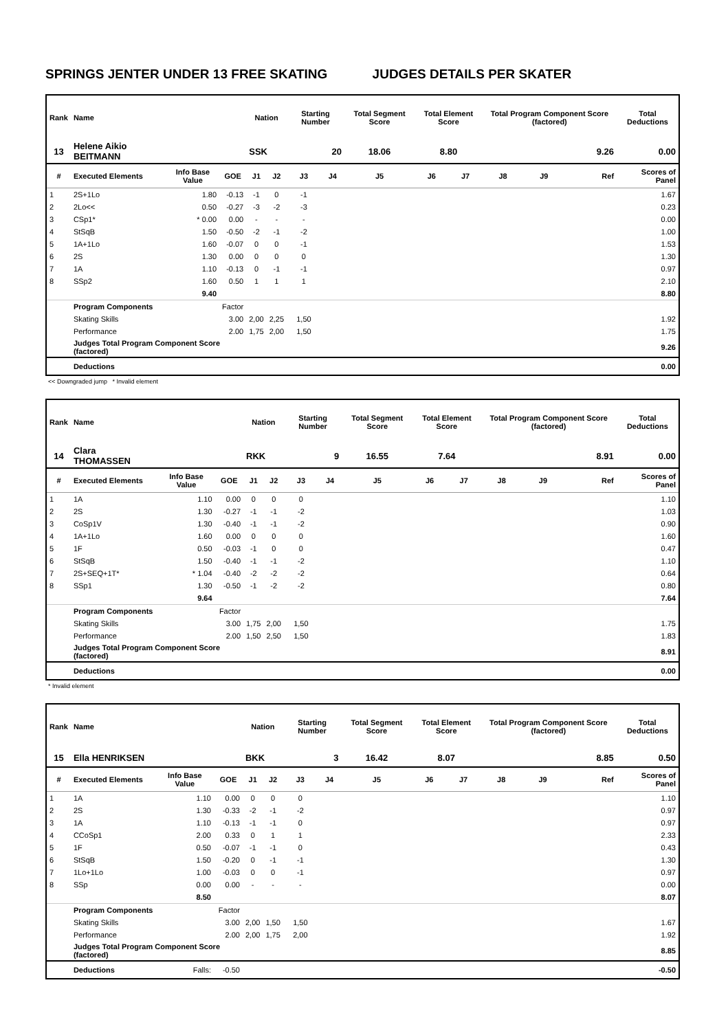SPRINGS JENTER UNDER 13 FREE SKATING JUDGES DETAILS PER SKATER
| Rank | Name | | | Nation | | Starting Number | | Total Segment Score | Total Element Score | | Total Program Component Score (factored) | | | Total Deductions |
| --- | --- | --- | --- | --- | --- | --- | --- | --- | --- | --- | --- | --- | --- | --- |
| 13 | Helene Aikio BEITMANN | | | SSK | | 20 | | 18.06 | 8.80 | | 9.26 | | | 0.00 |
| # | Executed Elements | Info Base Value | GOE | J1 | J2 | J3 | J4 | J5 | J6 | J7 | J8 | J9 | Ref | Scores of Panel |
| 1 | 2S+1Lo | 1.80 | -0.13 | -1 | 0 | -1 | | | | | | | | 1.67 |
| 2 | 2Lo<< | 0.50 | -0.27 | -3 | -2 | -3 | | | | | | | | 0.23 |
| 3 | CSp1* | * 0.00 | 0.00 | - | - | - | | | | | | | | 0.00 |
| 4 | StSqB | 1.50 | -0.50 | -2 | -1 | -2 | | | | | | | | 1.00 |
| 5 | 1A+1Lo | 1.60 | -0.07 | 0 | 0 | -1 | | | | | | | | 1.53 |
| 6 | 2S | 1.30 | 0.00 | 0 | 0 | 0 | | | | | | | | 1.30 |
| 7 | 1A | 1.10 | -0.13 | 0 | -1 | -1 | | | | | | | | 0.97 |
| 8 | SSp2 | 1.60 | 0.50 | 1 | 1 | 1 | | | | | | | | 2.10 |
| | | 9.40 | | | | | | | | | | | | 8.80 |
| | Program Components | | Factor | | | | | | | | | | | |
| | Skating Skills | | 3.00 | 2,00 | 2,25 | 1,50 | | | | | | | | 1.92 |
| | Performance | | 2.00 | 1,75 | 2,00 | 1,50 | | | | | | | | 1.75 |
| | Judges Total Program Component Score (factored) | | | | | | | | | | | | | 9.26 |
| | Deductions | | | | | | | | | | | | | 0.00 |
<< Downgraded jump * Invalid element
| Rank | Name | | | Nation | | Starting Number | | Total Segment Score | Total Element Score | | Total Program Component Score (factored) | | | Total Deductions |
| --- | --- | --- | --- | --- | --- | --- | --- | --- | --- | --- | --- | --- | --- | --- |
| 14 | Clara THOMASSEN | | | RKK | | 9 | | 16.55 | 7.64 | | 8.91 | | | 0.00 |
| # | Executed Elements | Info Base Value | GOE | J1 | J2 | J3 | J4 | J5 | J6 | J7 | J8 | J9 | Ref | Scores of Panel |
| 1 | 1A | 1.10 | 0.00 | 0 | 0 | 0 | | | | | | | | 1.10 |
| 2 | 2S | 1.30 | -0.27 | -1 | -1 | -2 | | | | | | | | 1.03 |
| 3 | CoSp1V | 1.30 | -0.40 | -1 | -1 | -2 | | | | | | | | 0.90 |
| 4 | 1A+1Lo | 1.60 | 0.00 | 0 | 0 | 0 | | | | | | | | 1.60 |
| 5 | 1F | 0.50 | -0.03 | -1 | 0 | 0 | | | | | | | | 0.47 |
| 6 | StSqB | 1.50 | -0.40 | -1 | -1 | -2 | | | | | | | | 1.10 |
| 7 | 2S+SEQ+1T* | * 1.04 | -0.40 | -2 | -2 | -2 | | | | | | | | 0.64 |
| 8 | SSp1 | 1.30 | -0.50 | -1 | -2 | -2 | | | | | | | | 0.80 |
| | | 9.64 | | | | | | | | | | | | 7.64 |
| | Program Components | | Factor | | | | | | | | | | | |
| | Skating Skills | | 3.00 | 1,75 | 2,00 | 1,50 | | | | | | | | 1.75 |
| | Performance | | 2.00 | 1,50 | 2,50 | 1,50 | | | | | | | | 1.83 |
| | Judges Total Program Component Score (factored) | | | | | | | | | | | | | 8.91 |
| | Deductions | | | | | | | | | | | | | 0.00 |
* Invalid element
| Rank | Name | | | Nation | | Starting Number | | Total Segment Score | Total Element Score | | Total Program Component Score (factored) | | | Total Deductions |
| --- | --- | --- | --- | --- | --- | --- | --- | --- | --- | --- | --- | --- | --- | --- |
| 15 | Ella HENRIKSEN | | | BKK | | 3 | | 16.42 | 8.07 | | 8.85 | | | 0.50 |
| # | Executed Elements | Info Base Value | GOE | J1 | J2 | J3 | J4 | J5 | J6 | J7 | J8 | J9 | Ref | Scores of Panel |
| 1 | 1A | 1.10 | 0.00 | 0 | 0 | 0 | | | | | | | | 1.10 |
| 2 | 2S | 1.30 | -0.33 | -2 | -1 | -2 | | | | | | | | 0.97 |
| 3 | 1A | 1.10 | -0.13 | -1 | -1 | 0 | | | | | | | | 0.97 |
| 4 | CCoSp1 | 2.00 | 0.33 | 0 | 1 | 1 | | | | | | | | 2.33 |
| 5 | 1F | 0.50 | -0.07 | -1 | -1 | 0 | | | | | | | | 0.43 |
| 6 | StSqB | 1.50 | -0.20 | 0 | -1 | -1 | | | | | | | | 1.30 |
| 7 | 1Lo+1Lo | 1.00 | -0.03 | 0 | 0 | -1 | | | | | | | | 0.97 |
| 8 | SSp | 0.00 | 0.00 | - | - | - | | | | | | | | 0.00 |
| | | 8.50 | | | | | | | | | | | | 8.07 |
| | Program Components | | Factor | | | | | | | | | | | |
| | Skating Skills | | 3.00 | 2,00 | 1,50 | 1,50 | | | | | | | | 1.67 |
| | Performance | | 2.00 | 2,00 | 1,75 | 2,00 | | | | | | | | 1.92 |
| | Judges Total Program Component Score (factored) | | | | | | | | | | | | | 8.85 |
| | Deductions | Falls: | -0.50 | | | | | | | | | | | -0.50 |